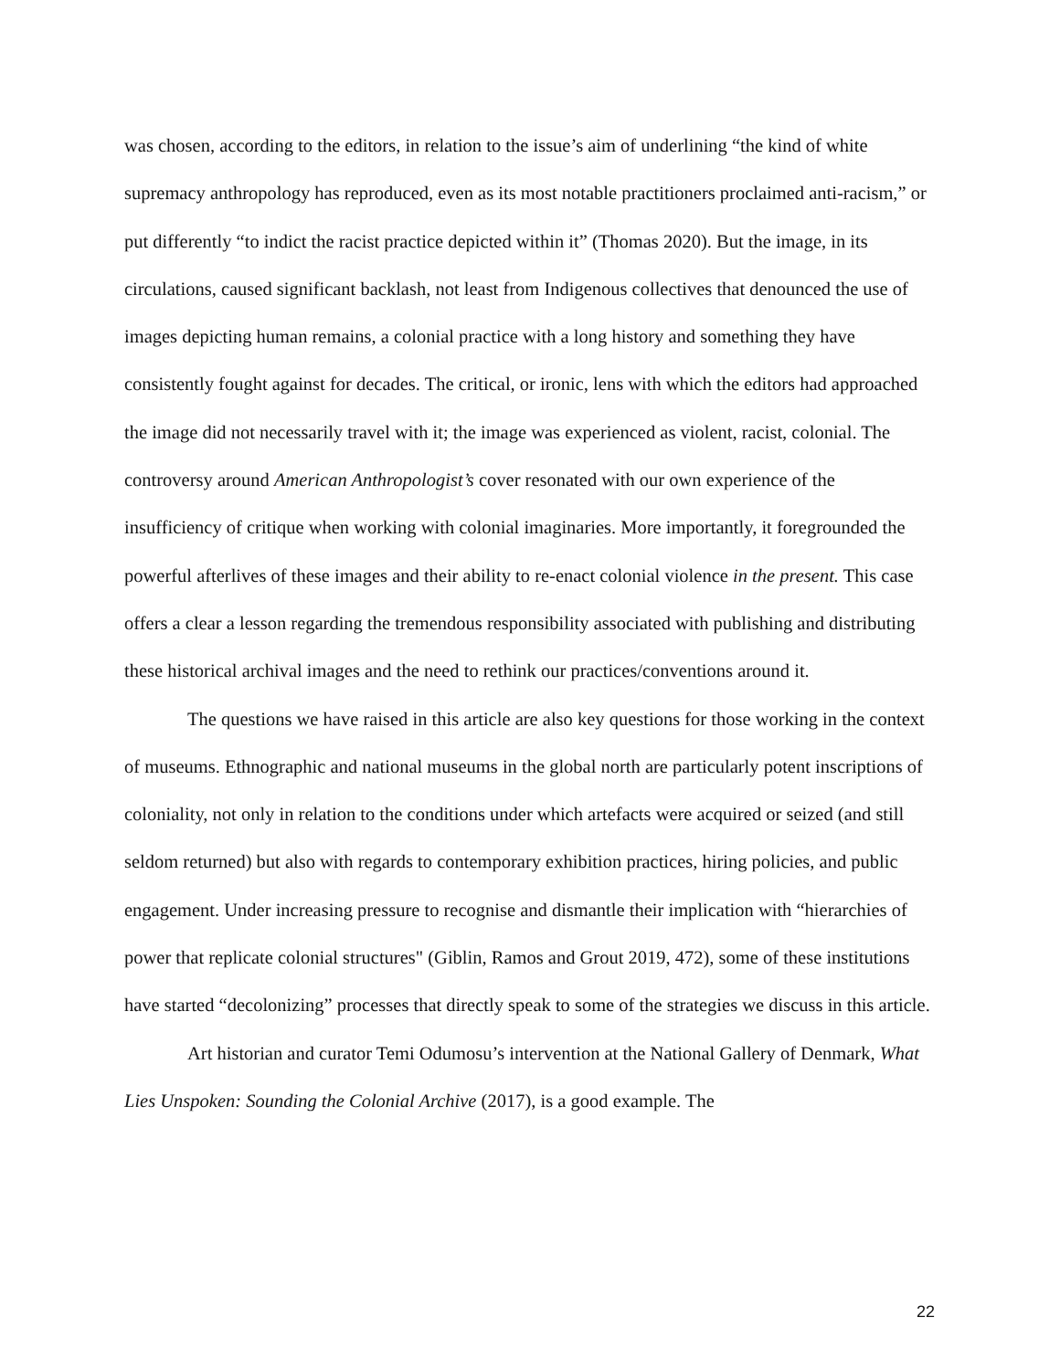was chosen, according to the editors, in relation to the issue’s aim of underlining “the kind of white supremacy anthropology has reproduced, even as its most notable practitioners proclaimed anti-racism,” or put differently “to indict the racist practice depicted within it” (Thomas 2020). But the image, in its circulations, caused significant backlash, not least from Indigenous collectives that denounced the use of images depicting human remains, a colonial practice with a long history and something they have consistently fought against for decades. The critical, or ironic, lens with which the editors had approached the image did not necessarily travel with it; the image was experienced as violent, racist, colonial. The controversy around American Anthropologist’s cover resonated with our own experience of the insufficiency of critique when working with colonial imaginaries. More importantly, it foregrounded the powerful afterlives of these images and their ability to re-enact colonial violence in the present. This case offers a clear a lesson regarding the tremendous responsibility associated with publishing and distributing these historical archival images and the need to rethink our practices/conventions around it.
The questions we have raised in this article are also key questions for those working in the context of museums. Ethnographic and national museums in the global north are particularly potent inscriptions of coloniality, not only in relation to the conditions under which artefacts were acquired or seized (and still seldom returned) but also with regards to contemporary exhibition practices, hiring policies, and public engagement. Under increasing pressure to recognise and dismantle their implication with “hierarchies of power that replicate colonial structures" (Giblin, Ramos and Grout 2019, 472), some of these institutions have started “decolonizing” processes that directly speak to some of the strategies we discuss in this article.
Art historian and curator Temi Odumosu’s intervention at the National Gallery of Denmark, What Lies Unspoken: Sounding the Colonial Archive (2017), is a good example. The
22